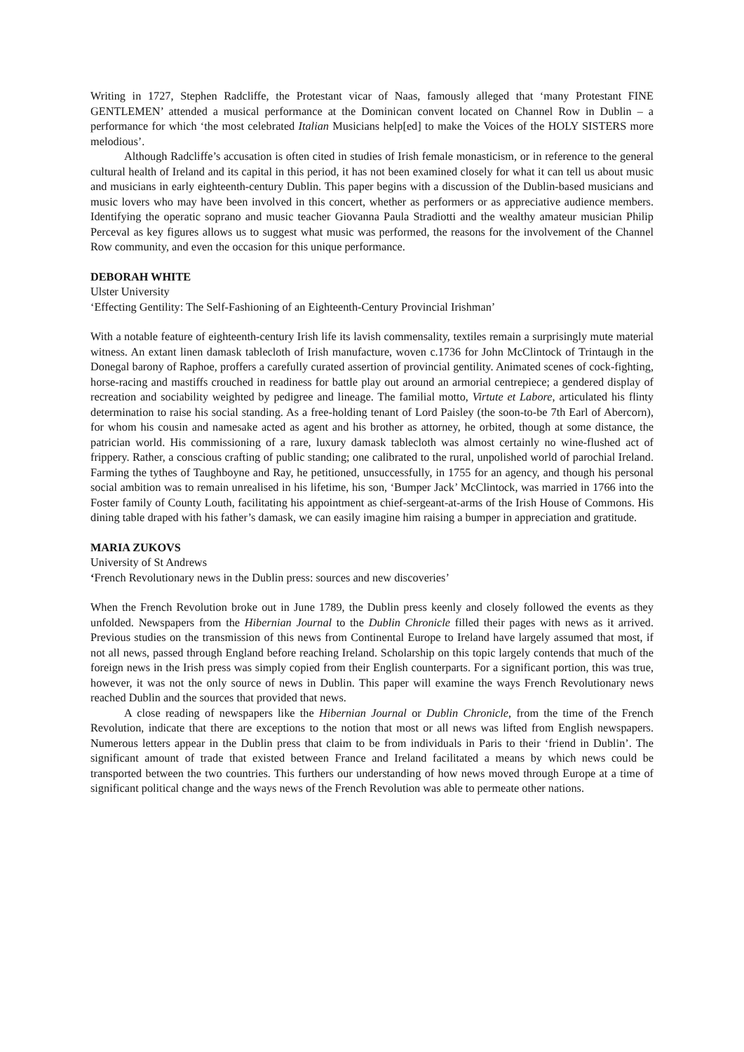Writing in 1727, Stephen Radcliffe, the Protestant vicar of Naas, famously alleged that ‘many Protestant FINE GENTLEMEN’ attended a musical performance at the Dominican convent located on Channel Row in Dublin – a performance for which ‘the most celebrated Italian Musicians help[ed] to make the Voices of the HOLY SISTERS more melodious’.
Although Radcliffe’s accusation is often cited in studies of Irish female monasticism, or in reference to the general cultural health of Ireland and its capital in this period, it has not been examined closely for what it can tell us about music and musicians in early eighteenth-century Dublin. This paper begins with a discussion of the Dublin-based musicians and music lovers who may have been involved in this concert, whether as performers or as appreciative audience members. Identifying the operatic soprano and music teacher Giovanna Paula Stradiotti and the wealthy amateur musician Philip Perceval as key figures allows us to suggest what music was performed, the reasons for the involvement of the Channel Row community, and even the occasion for this unique performance.
DEBORAH WHITE
Ulster University
‘Effecting Gentility: The Self-Fashioning of an Eighteenth-Century Provincial Irishman’
With a notable feature of eighteenth-century Irish life its lavish commensality, textiles remain a surprisingly mute material witness. An extant linen damask tablecloth of Irish manufacture, woven c.1736 for John McClintock of Trintaugh in the Donegal barony of Raphoe, proffers a carefully curated assertion of provincial gentility. Animated scenes of cock-fighting, horse-racing and mastiffs crouched in readiness for battle play out around an armorial centrepiece; a gendered display of recreation and sociability weighted by pedigree and lineage. The familial motto, Virtute et Labore, articulated his flinty determination to raise his social standing. As a free-holding tenant of Lord Paisley (the soon-to-be 7th Earl of Abercorn), for whom his cousin and namesake acted as agent and his brother as attorney, he orbited, though at some distance, the patrician world. His commissioning of a rare, luxury damask tablecloth was almost certainly no wine-flushed act of frippery. Rather, a conscious crafting of public standing; one calibrated to the rural, unpolished world of parochial Ireland. Farming the tythes of Taughboyne and Ray, he petitioned, unsuccessfully, in 1755 for an agency, and though his personal social ambition was to remain unrealised in his lifetime, his son, ‘Bumper Jack’ McClintock, was married in 1766 into the Foster family of County Louth, facilitating his appointment as chief-sergeant-at-arms of the Irish House of Commons. His dining table draped with his father’s damask, we can easily imagine him raising a bumper in appreciation and gratitude.
MARIA ZUKOVS
University of St Andrews
‘French Revolutionary news in the Dublin press: sources and new discoveries’
When the French Revolution broke out in June 1789, the Dublin press keenly and closely followed the events as they unfolded. Newspapers from the Hibernian Journal to the Dublin Chronicle filled their pages with news as it arrived. Previous studies on the transmission of this news from Continental Europe to Ireland have largely assumed that most, if not all news, passed through England before reaching Ireland. Scholarship on this topic largely contends that much of the foreign news in the Irish press was simply copied from their English counterparts. For a significant portion, this was true, however, it was not the only source of news in Dublin. This paper will examine the ways French Revolutionary news reached Dublin and the sources that provided that news.
A close reading of newspapers like the Hibernian Journal or Dublin Chronicle, from the time of the French Revolution, indicate that there are exceptions to the notion that most or all news was lifted from English newspapers. Numerous letters appear in the Dublin press that claim to be from individuals in Paris to their ‘friend in Dublin’. The significant amount of trade that existed between France and Ireland facilitated a means by which news could be transported between the two countries. This furthers our understanding of how news moved through Europe at a time of significant political change and the ways news of the French Revolution was able to permeate other nations.